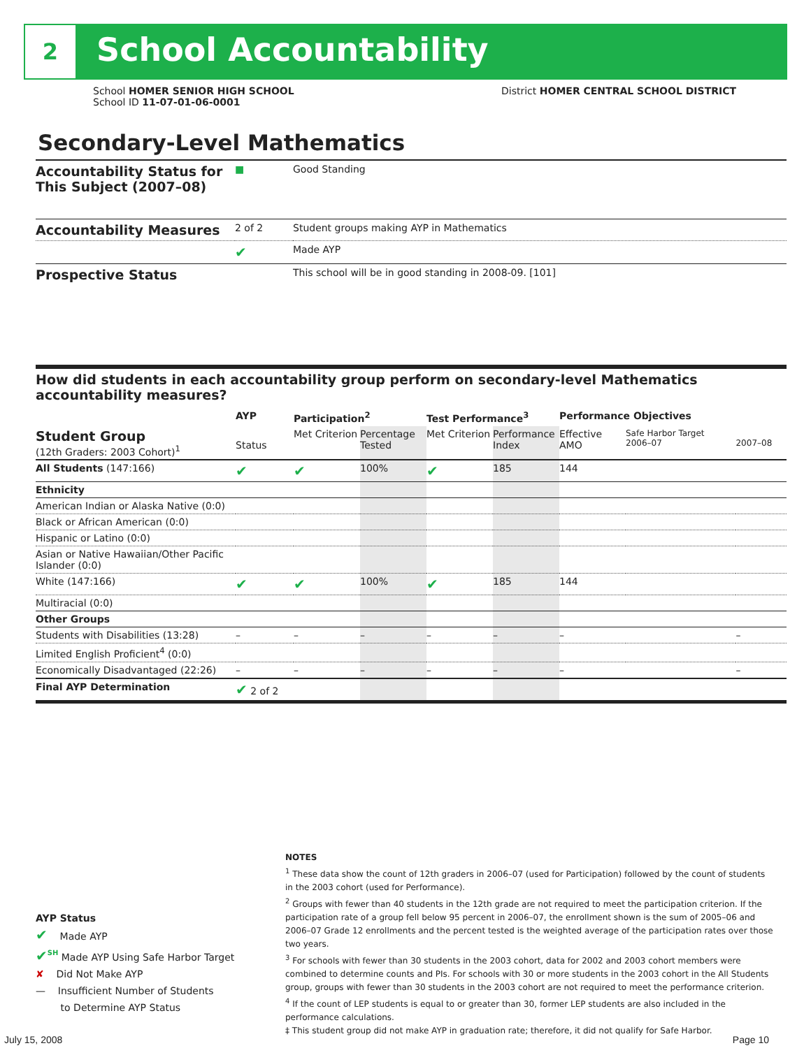2
School Accountability
School HOMER SENIOR HIGH SCHOOL
School ID 11-07-01-06-0001
District HOMER CENTRAL SCHOOL DISTRICT
Secondary-Level Mathematics
| Accountability Status for This Subject (2007–08) | ■ | Good Standing |
| Accountability Measures | 2 of 2 | Student groups making AYP in Mathematics |
| | ✔ | Made AYP |
| Prospective Status | | This school will be in good standing in 2008-09. [101] |
How did students in each accountability group perform on secondary-level Mathematics accountability measures?
| | AYP | Participation<sup>2</sup> | | Test Performance<sup>3</sup> | | Performance Objectives | | |
| --- | --- | --- | --- | --- | --- | --- | --- | --- |
| Student Group (12th Graders: 2003 Cohort)<sup>1</sup> | Status | Met Criterion | Percentage Tested | Met Criterion | Performance Index | Effective AMO | Safe Harbor Target 2006–07 | 2007–08 |
| All Students (147:166) | ✔ | ✔ | 100% | ✔ | 185 | 144 | | |
| Ethnicity | | | | | | | | |
| American Indian or Alaska Native (0:0) | | | | | | | | |
| Black or African American (0:0) | | | | | | | | |
| Hispanic or Latino (0:0) | | | | | | | | |
| Asian or Native Hawaiian/Other Pacific Islander (0:0) | | | | | | | | |
| White (147:166) | ✔ | ✔ | 100% | ✔ | 185 | 144 | | |
| Multiracial (0:0) | | | | | | | | |
| Other Groups | | | | | | | | |
| Students with Disabilities (13:28) | – | – | – | – | – | – | | – |
| Limited English Proficient<sup>4</sup> (0:0) | | | | | | | | |
| Economically Disadvantaged (22:26) | – | – | – | – | – | – | | – |
| Final AYP Determination | ✔ 2 of 2 | | | | | | | |
AYP Status
✔ Made AYP
✔<sup>SH</sup> Made AYP Using Safe Harbor Target
✘ Did Not Make AYP
— Insufficient Number of Students
to Determine AYP Status
NOTES
<sup>1</sup> These data show the count of 12th graders in 2006–07 (used for Participation) followed by the count of students in the 2003 cohort (used for Performance).
<sup>2</sup> Groups with fewer than 40 students in the 12th grade are not required to meet the participation criterion. If the participation rate of a group fell below 95 percent in 2006–07, the enrollment shown is the sum of 2005–06 and 2006–07 Grade 12 enrollments and the percent tested is the weighted average of the participation rates over those two years.
<sup>3</sup> For schools with fewer than 30 students in the 2003 cohort, data for 2002 and 2003 cohort members were combined to determine counts and PIs. For schools with 30 or more students in the 2003 cohort in the All Students group, groups with fewer than 30 students in the 2003 cohort are not required to meet the performance criterion.
<sup>4</sup> If the count of LEP students is equal to or greater than 30, former LEP students are also included in the performance calculations.
‡ This student group did not make AYP in graduation rate; therefore, it did not qualify for Safe Harbor.
July 15, 2008 Page 10